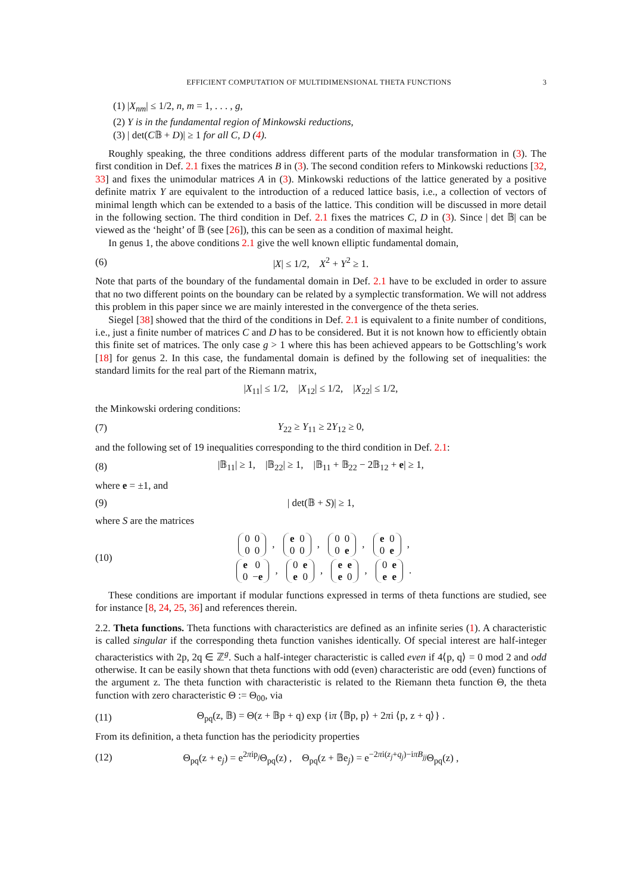EFFICIENT COMPUTATION OF MULTIDIMENSIONAL THETA FUNCTIONS 3
(1) |X<sub>nm</sub>| ≤ 1/2, n, m = 1, . . . , g,
(2) Y is in the fundamental region of Minkowski reductions,
(3) | det(C𝔹 + D)| ≥ 1 for all C, D (4).
Roughly speaking, the three conditions address different parts of the modular transformation in (3). The first condition in Def. 2.1 fixes the matrices B in (3). The second condition refers to Minkowski reductions [32, 33] and fixes the unimodular matrices A in (3). Minkowski reductions of the lattice generated by a positive definite matrix Y are equivalent to the introduction of a reduced lattice basis, i.e., a collection of vectors of minimal length which can be extended to a basis of the lattice. This condition will be discussed in more detail in the following section. The third condition in Def. 2.1 fixes the matrices C, D in (3). Since | det 𝔹| can be viewed as the ‘height’ of 𝔹 (see [26]), this can be seen as a condition of maximal height.
In genus 1, the above conditions 2.1 give the well known elliptic fundamental domain,
(6) |X| ≤ 1/2, X<sup>2</sup> + Y<sup>2</sup> ≥ 1.
Note that parts of the boundary of the fundamental domain in Def. 2.1 have to be excluded in order to assure that no two different points on the boundary can be related by a symplectic transformation. We will not address this problem in this paper since we are mainly interested in the convergence of the theta series.
Siegel [38] showed that the third of the conditions in Def. 2.1 is equivalent to a finite number of conditions, i.e., just a finite number of matrices C and D has to be considered. But it is not known how to efficiently obtain this finite set of matrices. The only case g > 1 where this has been achieved appears to be Gottschling’s work [18] for genus 2. In this case, the fundamental domain is defined by the following set of inequalities: the standard limits for the real part of the Riemann matrix,
|X<sub>11</sub>| ≤ 1/2, |X<sub>12</sub>| ≤ 1/2, |X<sub>22</sub>| ≤ 1/2,
the Minkowski ordering conditions:
(7) Y<sub>22</sub> ≥ Y<sub>11</sub> ≥ 2Y<sub>12</sub> ≥ 0,
and the following set of 19 inequalities corresponding to the third condition in Def. 2.1:
(8) |𝔹<sub>11</sub>| ≥ 1, |𝔹<sub>22</sub>| ≥ 1, |𝔹<sub>11</sub> + 𝔹<sub>22</sub> − 2𝔹<sub>12</sub> + e| ≥ 1,
where e = ±1, and
(9) | det(𝔹 + S)| ≥ 1,
where S are the matrices
(10)
| 0 | 0 |
| 0 | 0 |
,
| e | 0 |
| 0 | 0 |
,
| 0 | 0 |
| 0 | e |
,
| e | 0 |
| 0 | e |
,
| e | 0 |
| 0 | − e |
,
| 0 | e |
| e | 0 |
,
| e | e |
| e | 0 |
,
| 0 | e |
| e | e |
.
These conditions are important if modular functions expressed in terms of theta functions are studied, see for instance [8, 24, 25, 36] and references therein.
2.2. Theta functions. Theta functions with characteristics are defined as an infinite series (1). A characteristic is called singular if the corresponding theta function vanishes identically. Of special interest are half-integer characteristics with 2p, 2q ∈ ℤ<sup>g</sup>. Such a half-integer characteristic is called even if 4⟨p, q⟩ = 0 mod 2 and odd otherwise. It can be easily shown that theta functions with odd (even) characteristic are odd (even) functions of the argument z. The theta function with characteristic is related to the Riemann theta function Θ, the theta function with zero characteristic Θ := Θ<sub>00</sub>, via
(11) Θ<sub>pq</sub>(z, 𝔹) = Θ(z + 𝔹p + q) exp {iπ ⟨𝔹p, p⟩ + 2πi ⟨p, z + q⟩} .
From its definition, a theta function has the periodicity properties
(12) Θ<sub>pq</sub>(z + e<sub>j</sub>) = e<sup>2πip<sub>j</sub></sup>Θ<sub>pq</sub>(z) , Θ<sub>pq</sub>(z + 𝔹e<sub>j</sub>) = e<sup>−2πi(z<sub>j</sub>+q<sub>j</sub>)−iπB<sub>jj</sub></sup>Θ<sub>pq</sub>(z) ,